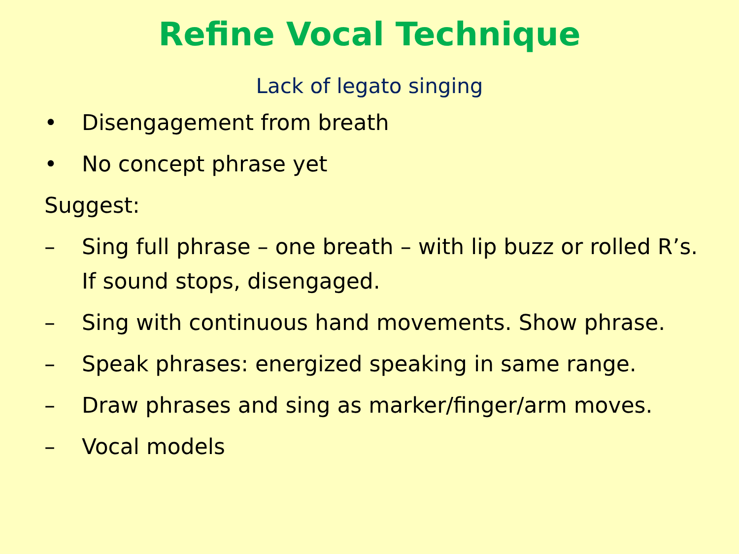Refine Vocal Technique
Lack of legato singing
• Disengagement from breath
• No concept phrase yet
Suggest:
– Sing full phrase – one breath – with lip buzz or rolled R’s. If sound stops, disengaged.
– Sing with continuous hand movements. Show phrase.
– Speak phrases: energized speaking in same range.
– Draw phrases and sing as marker/finger/arm moves.
– Vocal models